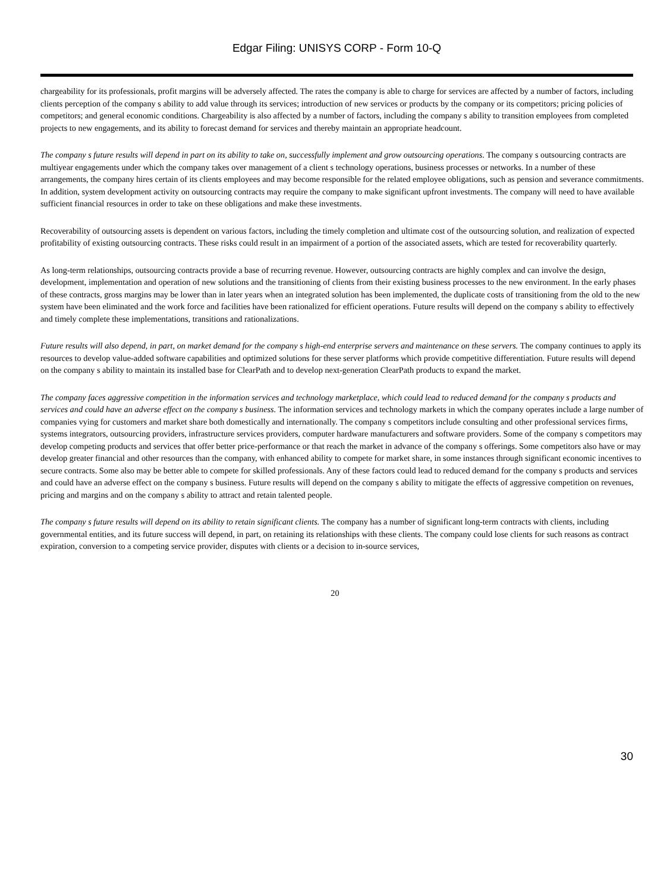Edgar Filing: UNISYS CORP - Form 10-Q
chargeability for its professionals, profit margins will be adversely affected. The rates the company is able to charge for services are affected by a number of factors, including clients perception of the company s ability to add value through its services; introduction of new services or products by the company or its competitors; pricing policies of competitors; and general economic conditions. Chargeability is also affected by a number of factors, including the company s ability to transition employees from completed projects to new engagements, and its ability to forecast demand for services and thereby maintain an appropriate headcount.
The company s future results will depend in part on its ability to take on, successfully implement and grow outsourcing operations. The company s outsourcing contracts are multiyear engagements under which the company takes over management of a client s technology operations, business processes or networks. In a number of these arrangements, the company hires certain of its clients employees and may become responsible for the related employee obligations, such as pension and severance commitments. In addition, system development activity on outsourcing contracts may require the company to make significant upfront investments. The company will need to have available sufficient financial resources in order to take on these obligations and make these investments.
Recoverability of outsourcing assets is dependent on various factors, including the timely completion and ultimate cost of the outsourcing solution, and realization of expected profitability of existing outsourcing contracts. These risks could result in an impairment of a portion of the associated assets, which are tested for recoverability quarterly.
As long-term relationships, outsourcing contracts provide a base of recurring revenue. However, outsourcing contracts are highly complex and can involve the design, development, implementation and operation of new solutions and the transitioning of clients from their existing business processes to the new environment. In the early phases of these contracts, gross margins may be lower than in later years when an integrated solution has been implemented, the duplicate costs of transitioning from the old to the new system have been eliminated and the work force and facilities have been rationalized for efficient operations. Future results will depend on the company s ability to effectively and timely complete these implementations, transitions and rationalizations.
Future results will also depend, in part, on market demand for the company s high-end enterprise servers and maintenance on these servers. The company continues to apply its resources to develop value-added software capabilities and optimized solutions for these server platforms which provide competitive differentiation. Future results will depend on the company s ability to maintain its installed base for ClearPath and to develop next-generation ClearPath products to expand the market.
The company faces aggressive competition in the information services and technology marketplace, which could lead to reduced demand for the company s products and services and could have an adverse effect on the company s business. The information services and technology markets in which the company operates include a large number of companies vying for customers and market share both domestically and internationally. The company s competitors include consulting and other professional services firms, systems integrators, outsourcing providers, infrastructure services providers, computer hardware manufacturers and software providers. Some of the company s competitors may develop competing products and services that offer better price-performance or that reach the market in advance of the company s offerings. Some competitors also have or may develop greater financial and other resources than the company, with enhanced ability to compete for market share, in some instances through significant economic incentives to secure contracts. Some also may be better able to compete for skilled professionals. Any of these factors could lead to reduced demand for the company s products and services and could have an adverse effect on the company s business. Future results will depend on the company s ability to mitigate the effects of aggressive competition on revenues, pricing and margins and on the company s ability to attract and retain talented people.
The company s future results will depend on its ability to retain significant clients. The company has a number of significant long-term contracts with clients, including governmental entities, and its future success will depend, in part, on retaining its relationships with these clients. The company could lose clients for such reasons as contract expiration, conversion to a competing service provider, disputes with clients or a decision to in-source services,
20
30